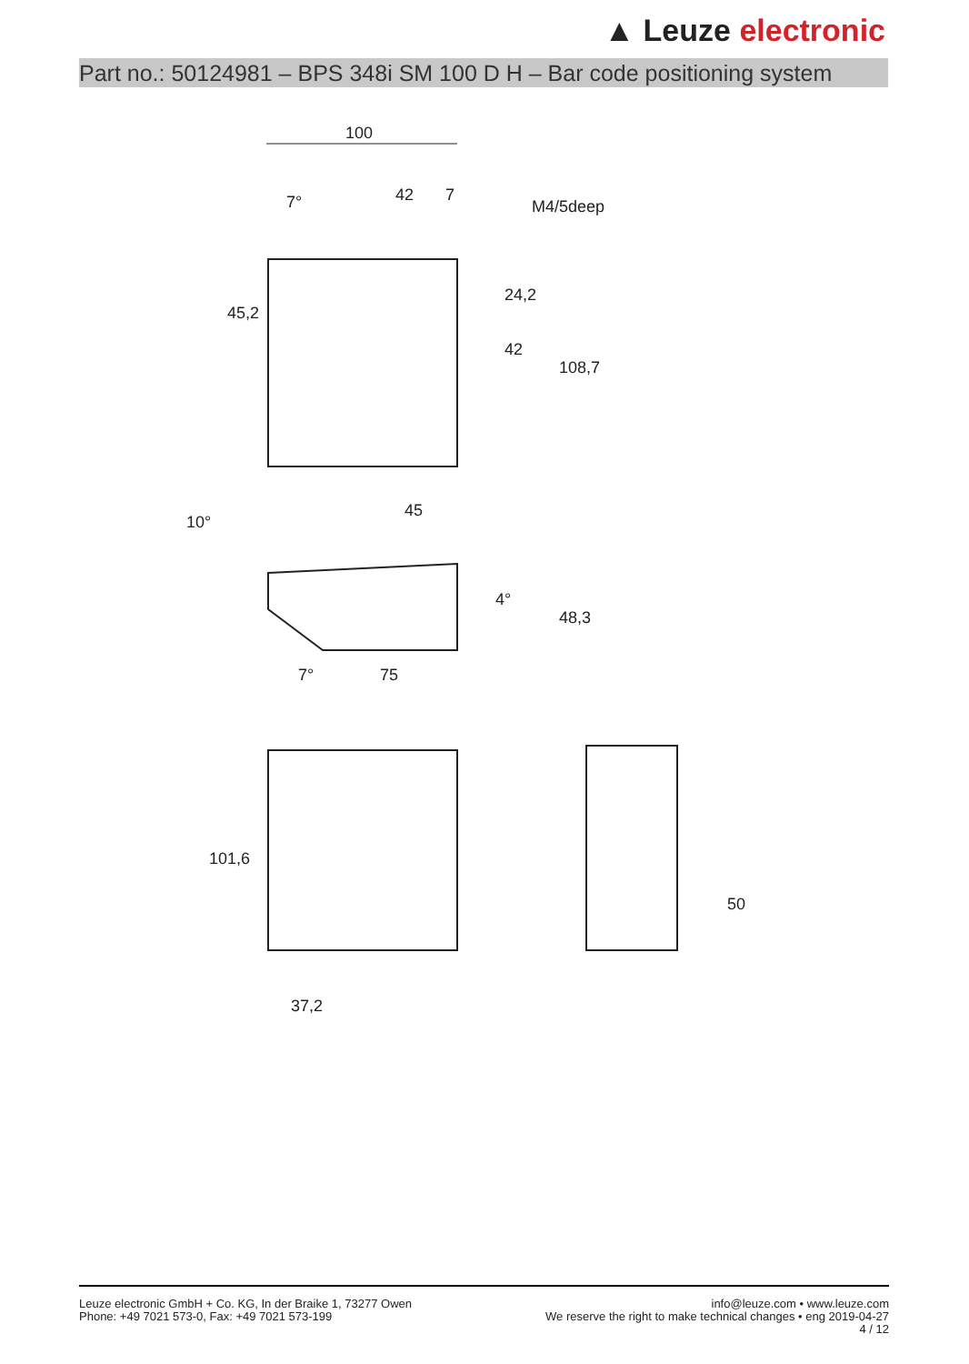▲ Leuze electronic
Part no.: 50124981 – BPS 348i SM 100 D H – Bar code positioning system
100
42
7
M4/5deep
7°
45,2
24,2
42
108,7
45
10°
4°
48,3
7°
75
101,6
37,2
50
Leuze electronic GmbH + Co. KG, In der Braike 1, 73277 Owen
Phone: +49 7021 573-0, Fax: +49 7021 573-199
info@leuze.com • www.leuze.com
We reserve the right to make technical changes • eng 2019-04-27
4 / 12